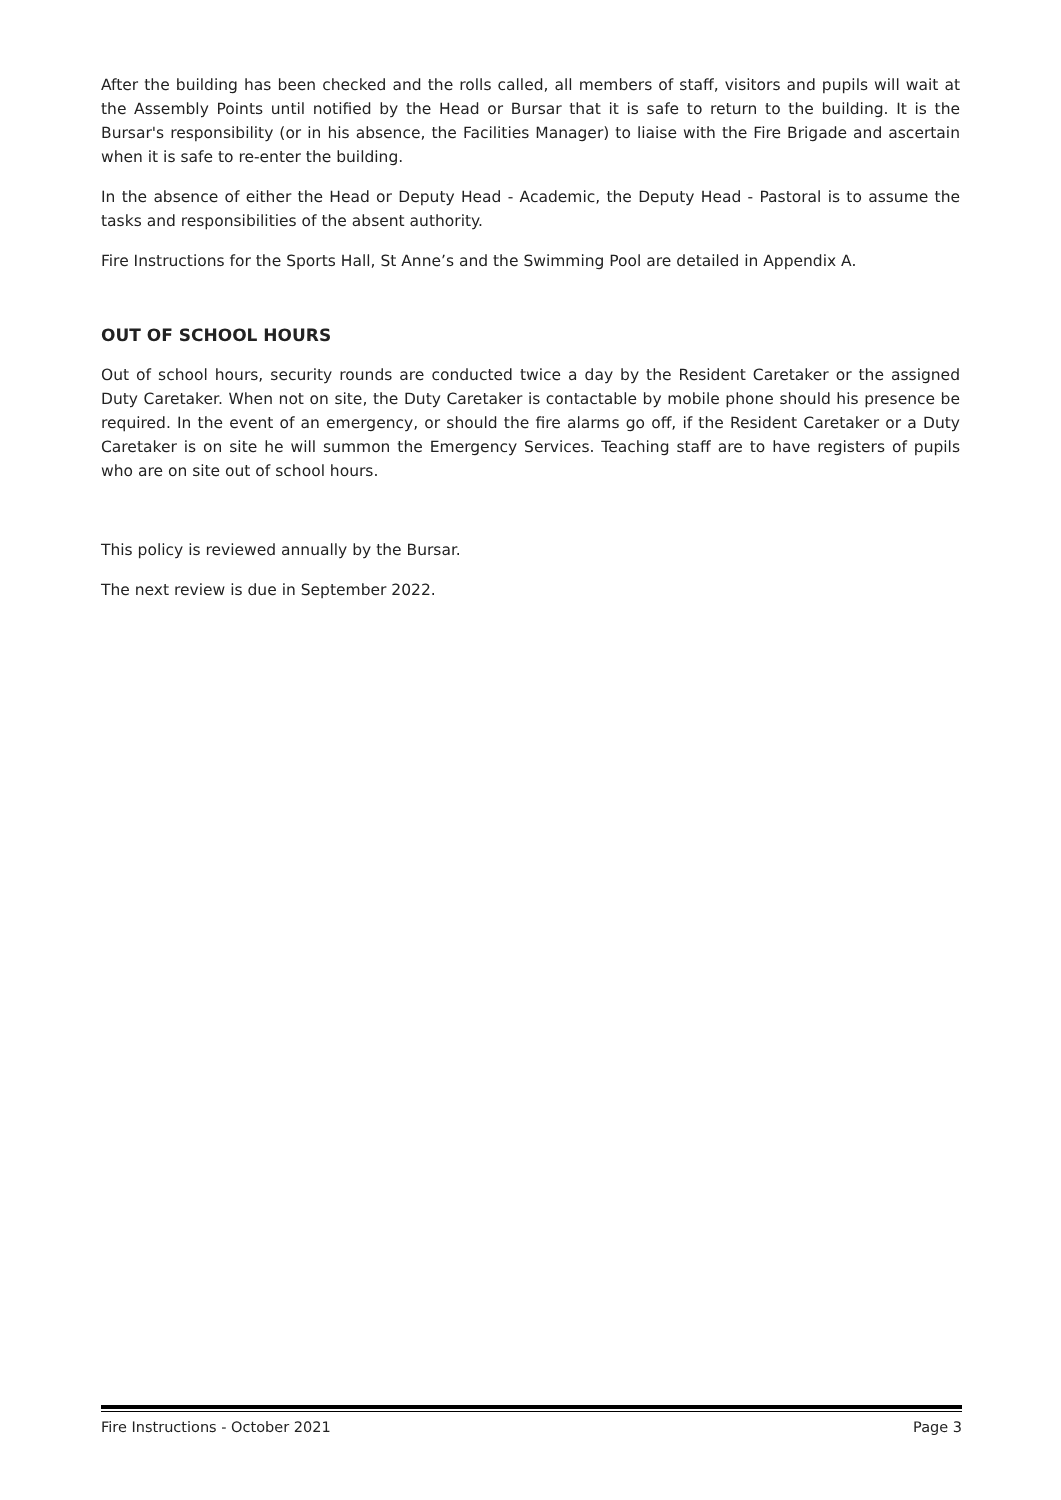After the building has been checked and the rolls called, all members of staff, visitors and pupils will wait at the Assembly Points until notified by the Head or Bursar that it is safe to return to the building. It is the Bursar's responsibility (or in his absence, the Facilities Manager) to liaise with the Fire Brigade and ascertain when it is safe to re-enter the building.
In the absence of either the Head or Deputy Head - Academic, the Deputy Head - Pastoral is to assume the tasks and responsibilities of the absent authority.
Fire Instructions for the Sports Hall, St Anne’s and the Swimming Pool are detailed in Appendix A.
OUT OF SCHOOL HOURS
Out of school hours, security rounds are conducted twice a day by the Resident Caretaker or the assigned Duty Caretaker. When not on site, the Duty Caretaker is contactable by mobile phone should his presence be required. In the event of an emergency, or should the fire alarms go off, if the Resident Caretaker or a Duty Caretaker is on site he will summon the Emergency Services. Teaching staff are to have registers of pupils who are on site out of school hours.
This policy is reviewed annually by the Bursar.
The next review is due in September 2022.
Fire Instructions - October 2021 Page 3